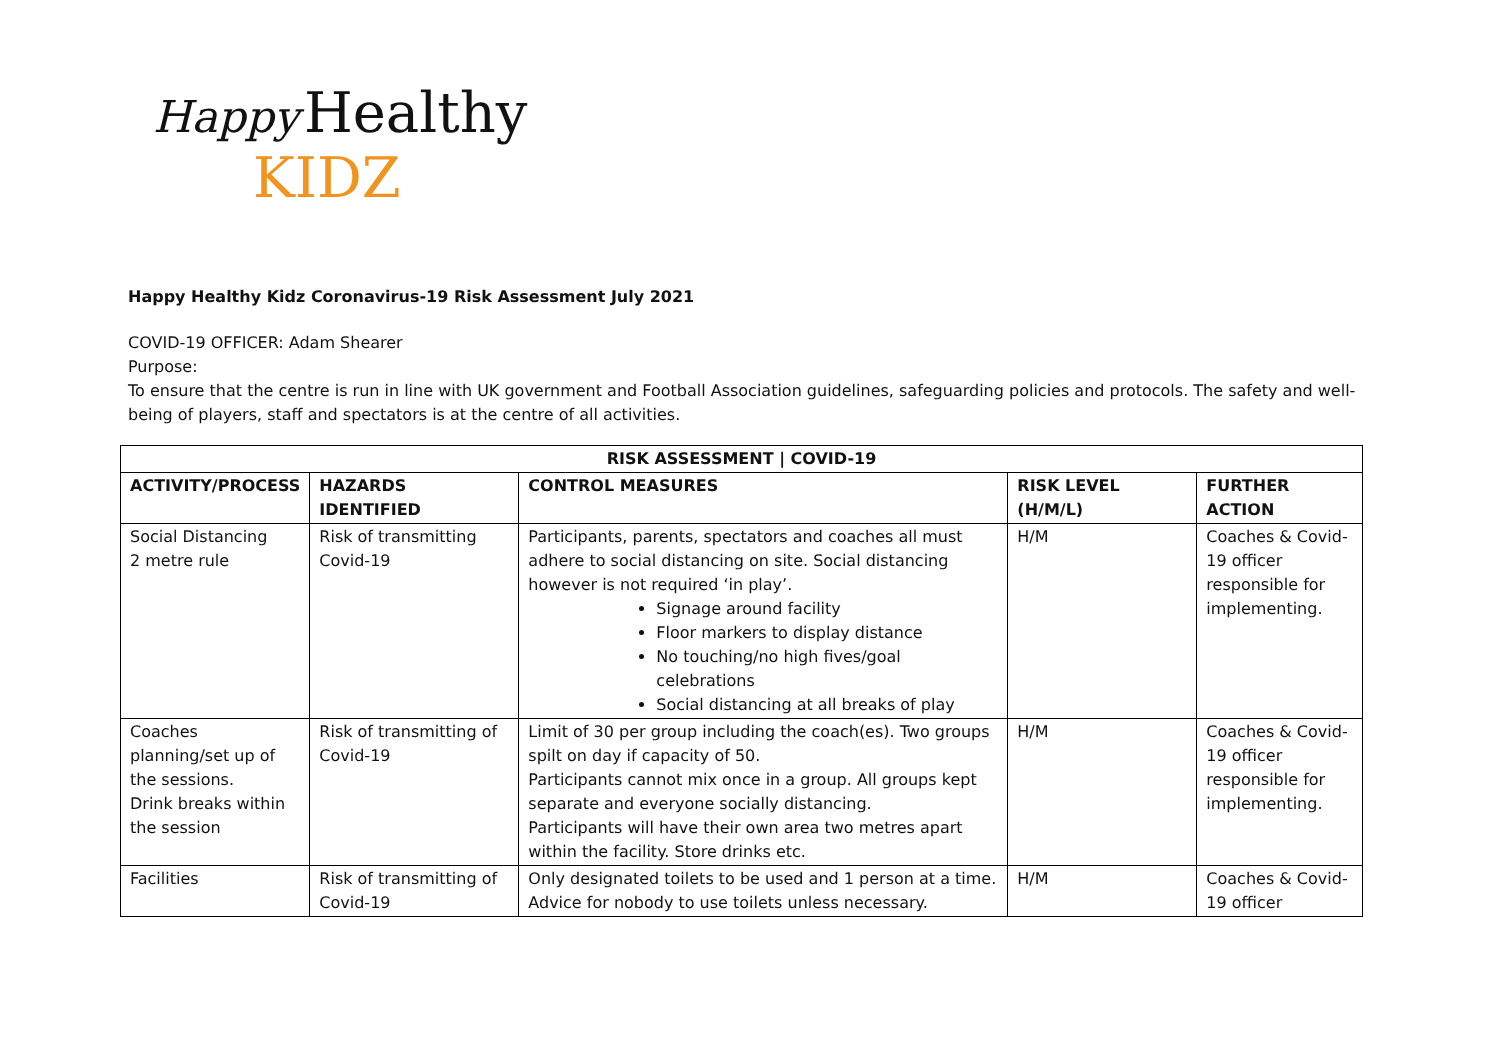Happy Healthy
KIDZ
Happy Healthy Kidz Coronavirus-19 Risk Assessment July 2021
COVID-19 OFFICER: Adam Shearer
Purpose:
To ensure that the centre is run in line with UK government and Football Association guidelines, safeguarding policies and protocols. The safety and well-being of players, staff and spectators is at the centre of all activities.
| RISK ASSESSMENT / COVID-19 | | | | |
| --- | --- | --- | --- | --- |
| ACTIVITY/PROCESS | HAZARDS IDENTIFIED | CONTROL MEASURES | RISK LEVEL (H/M/L) | FURTHER ACTION |
| Social Distancing 2 metre rule | Risk of transmitting Covid-19 | Participants, parents, spectators and coaches all must adhere to social distancing on site. Social distancing however is not required ‘in play’. Signage around facility Floor markers to display distance No touching/no high fives/goal celebrations Social distancing at all breaks of play | H/M | Coaches & Covid-19 officer responsible for implementing. |
| Coaches planning/set up of the sessions. Drink breaks within the session | Risk of transmitting of Covid-19 | Limit of 30 per group including the coach(es). Two groups spilt on day if capacity of 50. Participants cannot mix once in a group. All groups kept separate and everyone socially distancing. Participants will have their own area two metres apart within the facility. Store drinks etc. | H/M | Coaches & Covid-19 officer responsible for implementing. |
| Facilities | Risk of transmitting of Covid-19 | Only designated toilets to be used and 1 person at a time. Advice for nobody to use toilets unless necessary. | H/M | Coaches & Covid-19 officer |